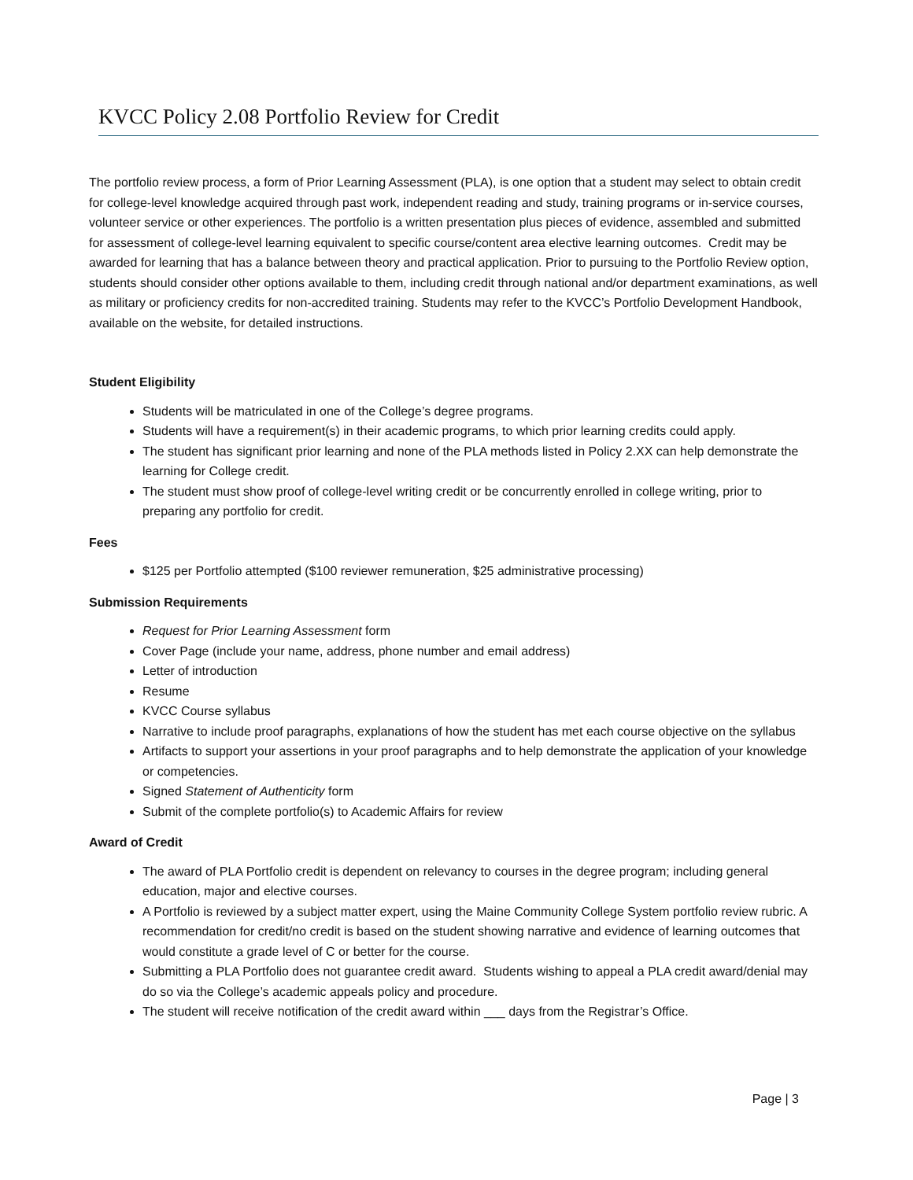KVCC Policy 2.08 Portfolio Review for Credit
The portfolio review process, a form of Prior Learning Assessment (PLA), is one option that a student may select to obtain credit for college-level knowledge acquired through past work, independent reading and study, training programs or in-service courses, volunteer service or other experiences. The portfolio is a written presentation plus pieces of evidence, assembled and submitted for assessment of college-level learning equivalent to specific course/content area elective learning outcomes. Credit may be awarded for learning that has a balance between theory and practical application. Prior to pursuing to the Portfolio Review option, students should consider other options available to them, including credit through national and/or department examinations, as well as military or proficiency credits for non-accredited training. Students may refer to the KVCC’s Portfolio Development Handbook, available on the website, for detailed instructions.
Student Eligibility
Students will be matriculated in one of the College’s degree programs.
Students will have a requirement(s) in their academic programs, to which prior learning credits could apply.
The student has significant prior learning and none of the PLA methods listed in Policy 2.XX can help demonstrate the learning for College credit.
The student must show proof of college-level writing credit or be concurrently enrolled in college writing, prior to preparing any portfolio for credit.
Fees
$125 per Portfolio attempted ($100 reviewer remuneration, $25 administrative processing)
Submission Requirements
Request for Prior Learning Assessment form
Cover Page (include your name, address, phone number and email address)
Letter of introduction
Resume
KVCC Course syllabus
Narrative to include proof paragraphs, explanations of how the student has met each course objective on the syllabus
Artifacts to support your assertions in your proof paragraphs and to help demonstrate the application of your knowledge or competencies.
Signed Statement of Authenticity form
Submit of the complete portfolio(s) to Academic Affairs for review
Award of Credit
The award of PLA Portfolio credit is dependent on relevancy to courses in the degree program; including general education, major and elective courses.
A Portfolio is reviewed by a subject matter expert, using the Maine Community College System portfolio review rubric. A recommendation for credit/no credit is based on the student showing narrative and evidence of learning outcomes that would constitute a grade level of C or better for the course.
Submitting a PLA Portfolio does not guarantee credit award. Students wishing to appeal a PLA credit award/denial may do so via the College’s academic appeals policy and procedure.
The student will receive notification of the credit award within ___ days from the Registrar’s Office.
Page | 3